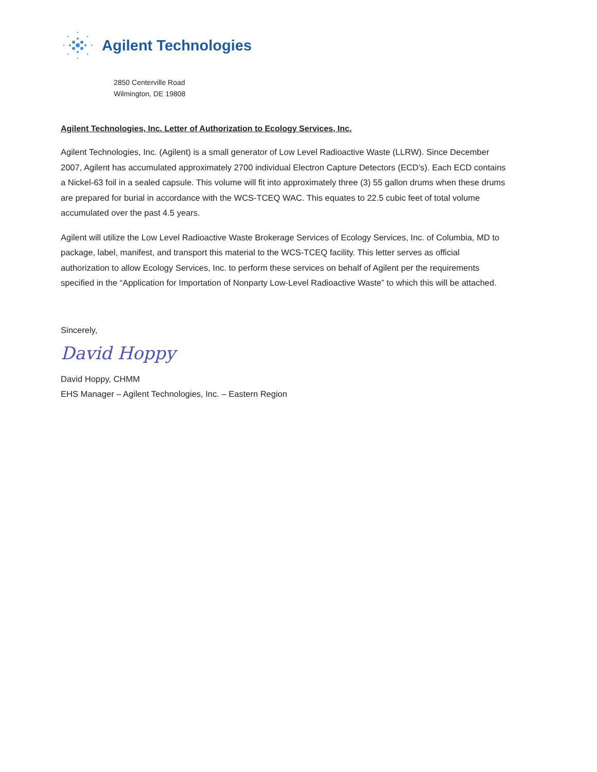Agilent Technologies
2850 Centerville Road
Wilmington, DE 19808
Agilent Technologies, Inc. Letter of Authorization to Ecology Services, Inc.
Agilent Technologies, Inc. (Agilent) is a small generator of Low Level Radioactive Waste (LLRW). Since December 2007, Agilent has accumulated approximately 2700 individual Electron Capture Detectors (ECD’s). Each ECD contains a Nickel-63 foil in a sealed capsule. This volume will fit into approximately three (3) 55 gallon drums when these drums are prepared for burial in accordance with the WCS-TCEQ WAC. This equates to 22.5 cubic feet of total volume accumulated over the past 4.5 years.
Agilent will utilize the Low Level Radioactive Waste Brokerage Services of Ecology Services, Inc. of Columbia, MD to package, label, manifest, and transport this material to the WCS-TCEQ facility. This letter serves as official authorization to allow Ecology Services, Inc. to perform these services on behalf of Agilent per the requirements specified in the “Application for Importation of Nonparty Low-Level Radioactive Waste” to which this will be attached.
Sincerely,
David Hoppy
David Hoppy, CHMM
EHS Manager – Agilent Technologies, Inc. – Eastern Region